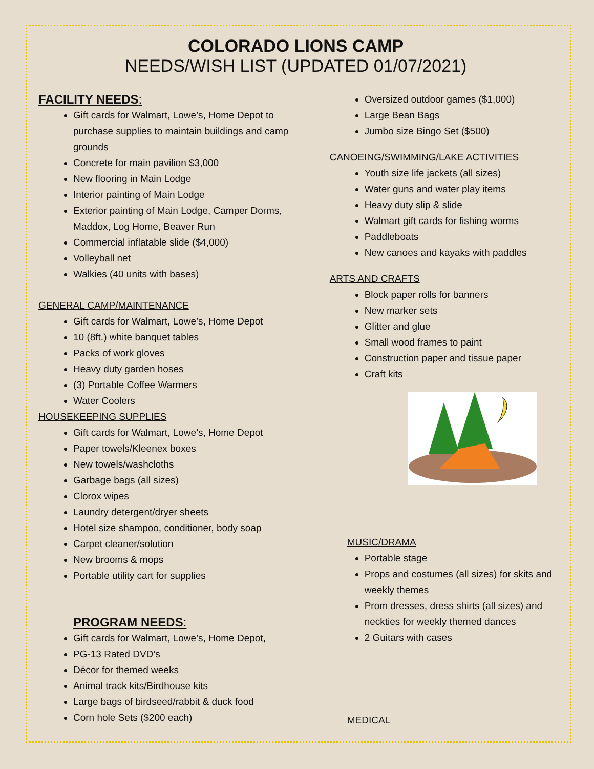COLORADO LIONS CAMP
NEEDS/WISH LIST (UPDATED 01/07/2021)
FACILITY NEEDS:
Gift cards for Walmart, Lowe’s, Home Depot to purchase supplies to maintain buildings and camp grounds
Concrete for main pavilion $3,000
New flooring in Main Lodge
Interior painting of Main Lodge
Exterior painting of Main Lodge, Camper Dorms, Maddox, Log Home, Beaver Run
Commercial inflatable slide ($4,000)
Volleyball net
Walkies (40 units with bases)
GENERAL CAMP/MAINTENANCE
Gift cards for Walmart, Lowe’s, Home Depot
10 (8ft.) white banquet tables
Packs of work gloves
Heavy duty garden hoses
(3) Portable Coffee Warmers
Water Coolers
HOUSEKEEPING SUPPLIES
Gift cards for Walmart, Lowe’s, Home Depot
Paper towels/Kleenex boxes
New towels/washcloths
Garbage bags (all sizes)
Clorox wipes
Laundry detergent/dryer sheets
Hotel size shampoo, conditioner, body soap
Carpet cleaner/solution
New brooms & mops
Portable utility cart for supplies
PROGRAM NEEDS:
Gift cards for Walmart, Lowe’s, Home Depot,
PG-13 Rated DVD’s
Décor for themed weeks
Animal track kits/Birdhouse kits
Large bags of birdseed/rabbit & duck food
Corn hole Sets ($200 each)
Oversized outdoor games ($1,000)
Large Bean Bags
Jumbo size Bingo Set ($500)
CANOEING/SWIMMING/LAKE ACTIVITIES
Youth size life jackets (all sizes)
Water guns and water play items
Heavy duty slip & slide
Walmart gift cards for fishing worms
Paddleboats
New canoes and kayaks with paddles
ARTS AND CRAFTS
Block paper rolls for banners
New marker sets
Glitter and glue
Small wood frames to paint
Construction paper and tissue paper
Craft kits
MUSIC/DRAMA
Portable stage
Props and costumes (all sizes) for skits and weekly themes
Prom dresses, dress shirts (all sizes) and neckties for weekly themed dances
2 Guitars with cases
MEDICAL